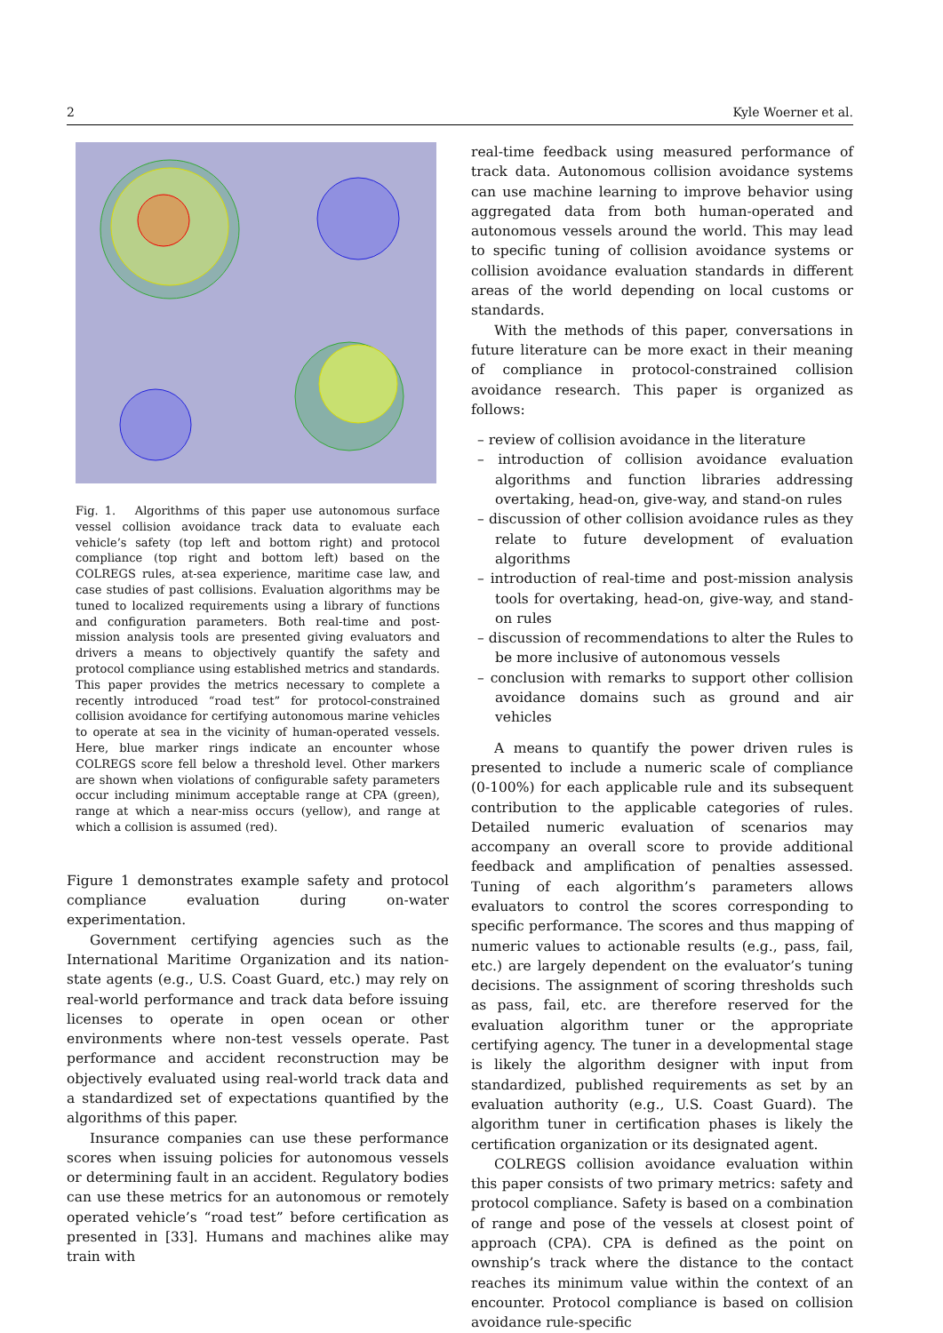2 Kyle Woerner et al.
Fig. 1. Algorithms of this paper use autonomous surface vessel collision avoidance track data to evaluate each vehicle’s safety (top left and bottom right) and protocol compliance (top right and bottom left) based on the COLREGS rules, at-sea experience, maritime case law, and case studies of past collisions. Evaluation algorithms may be tuned to localized requirements using a library of functions and configuration parameters. Both real-time and post-mission analysis tools are presented giving evaluators and drivers a means to objectively quantify the safety and protocol compliance using established metrics and standards. This paper provides the metrics necessary to complete a recently introduced “road test” for protocol-constrained collision avoidance for certifying autonomous marine vehicles to operate at sea in the vicinity of human-operated vessels. Here, blue marker rings indicate an encounter whose COLREGS score fell below a threshold level. Other markers are shown when violations of configurable safety parameters occur including minimum acceptable range at CPA (green), range at which a near-miss occurs (yellow), and range at which a collision is assumed (red).
Figure 1 demonstrates example safety and protocol compliance evaluation during on-water experimentation.
Government certifying agencies such as the International Maritime Organization and its nation-state agents (e.g., U.S. Coast Guard, etc.) may rely on real-world performance and track data before issuing licenses to operate in open ocean or other environments where non-test vessels operate. Past performance and accident reconstruction may be objectively evaluated using real-world track data and a standardized set of expectations quantified by the algorithms of this paper.
Insurance companies can use these performance scores when issuing policies for autonomous vessels or determining fault in an accident. Regulatory bodies can use these metrics for an autonomous or remotely operated vehicle’s “road test” before certification as presented in [33]. Humans and machines alike may train with
real-time feedback using measured performance of track data. Autonomous collision avoidance systems can use machine learning to improve behavior using aggregated data from both human-operated and autonomous vessels around the world. This may lead to specific tuning of collision avoidance systems or collision avoidance evaluation standards in different areas of the world depending on local customs or standards.
With the methods of this paper, conversations in future literature can be more exact in their meaning of compliance in protocol-constrained collision avoidance research. This paper is organized as follows:
– review of collision avoidance in the literature
– introduction of collision avoidance evaluation algorithms and function libraries addressing overtaking, head-on, give-way, and stand-on rules
– discussion of other collision avoidance rules as they relate to future development of evaluation algorithms
– introduction of real-time and post-mission analysis tools for overtaking, head-on, give-way, and stand-on rules
– discussion of recommendations to alter the Rules to be more inclusive of autonomous vessels
– conclusion with remarks to support other collision avoidance domains such as ground and air vehicles
A means to quantify the power driven rules is presented to include a numeric scale of compliance (0-100%) for each applicable rule and its subsequent contribution to the applicable categories of rules. Detailed numeric evaluation of scenarios may accompany an overall score to provide additional feedback and amplification of penalties assessed. Tuning of each algorithm’s parameters allows evaluators to control the scores corresponding to specific performance. The scores and thus mapping of numeric values to actionable results (e.g., pass, fail, etc.) are largely dependent on the evaluator’s tuning decisions. The assignment of scoring thresholds such as pass, fail, etc. are therefore reserved for the evaluation algorithm tuner or the appropriate certifying agency. The tuner in a developmental stage is likely the algorithm designer with input from standardized, published requirements as set by an evaluation authority (e.g., U.S. Coast Guard). The algorithm tuner in certification phases is likely the certification organization or its designated agent.
COLREGS collision avoidance evaluation within this paper consists of two primary metrics: safety and protocol compliance. Safety is based on a combination of range and pose of the vessels at closest point of approach (CPA). CPA is defined as the point on ownship’s track where the distance to the contact reaches its minimum value within the context of an encounter. Protocol compliance is based on collision avoidance rule-specific